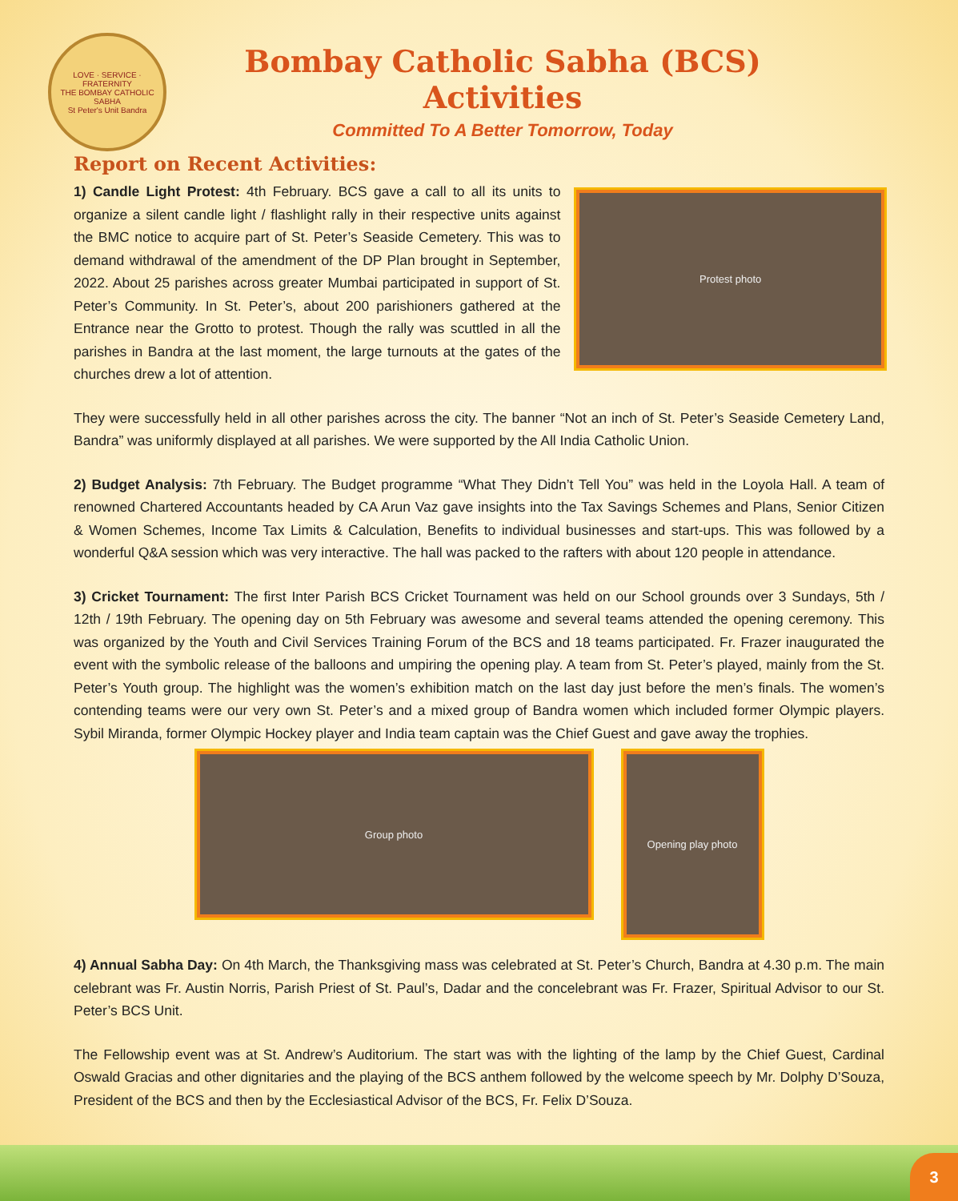LOVE · SERVICE · FRATERNITY
THE BOMBAY CATHOLIC SABHA
St Peter's Unit Bandra
Bombay Catholic Sabha (BCS) Activities
Committed To A Better Tomorrow, Today
Report on Recent Activities:
1) Candle Light Protest: 4th February. BCS gave a call to all its units to organize a silent candle light / flashlight rally in their respective units against the BMC notice to acquire part of St. Peter’s Seaside Cemetery. This was to demand withdrawal of the amendment of the DP Plan brought in September, 2022. About 25 parishes across greater Mumbai participated in support of St. Peter’s Community. In St. Peter’s, about 200 parishioners gathered at the Entrance near the Grotto to protest. Though the rally was scuttled in all the parishes in Bandra at the last moment, the large turnouts at the gates of the churches drew a lot of attention.
Protest photo
They were successfully held in all other parishes across the city. The banner “Not an inch of St. Peter’s Seaside Cemetery Land, Bandra” was uniformly displayed at all parishes. We were supported by the All India Catholic Union.
2) Budget Analysis: 7th February. The Budget programme “What They Didn’t Tell You” was held in the Loyola Hall. A team of renowned Chartered Accountants headed by CA Arun Vaz gave insights into the Tax Savings Schemes and Plans, Senior Citizen & Women Schemes, Income Tax Limits & Calculation, Benefits to individual businesses and start-ups. This was followed by a wonderful Q&A session which was very interactive. The hall was packed to the rafters with about 120 people in attendance.
3) Cricket Tournament: The first Inter Parish BCS Cricket Tournament was held on our School grounds over 3 Sundays, 5th / 12th / 19th February. The opening day on 5th February was awesome and several teams attended the opening ceremony. This was organized by the Youth and Civil Services Training Forum of the BCS and 18 teams participated. Fr. Frazer inaugurated the event with the symbolic release of the balloons and umpiring the opening play. A team from St. Peter’s played, mainly from the St. Peter’s Youth group. The highlight was the women’s exhibition match on the last day just before the men’s finals. The women’s contending teams were our very own St. Peter’s and a mixed group of Bandra women which included former Olympic players. Sybil Miranda, former Olympic Hockey player and India team captain was the Chief Guest and gave away the trophies.
Group photo
Opening play photo
4) Annual Sabha Day: On 4th March, the Thanksgiving mass was celebrated at St. Peter’s Church, Bandra at 4.30 p.m. The main celebrant was Fr. Austin Norris, Parish Priest of St. Paul’s, Dadar and the concelebrant was Fr. Frazer, Spiritual Advisor to our St. Peter’s BCS Unit.
The Fellowship event was at St. Andrew’s Auditorium. The start was with the lighting of the lamp by the Chief Guest, Cardinal Oswald Gracias and other dignitaries and the playing of the BCS anthem followed by the welcome speech by Mr. Dolphy D’Souza, President of the BCS and then by the Ecclesiastical Advisor of the BCS, Fr. Felix D’Souza.
3